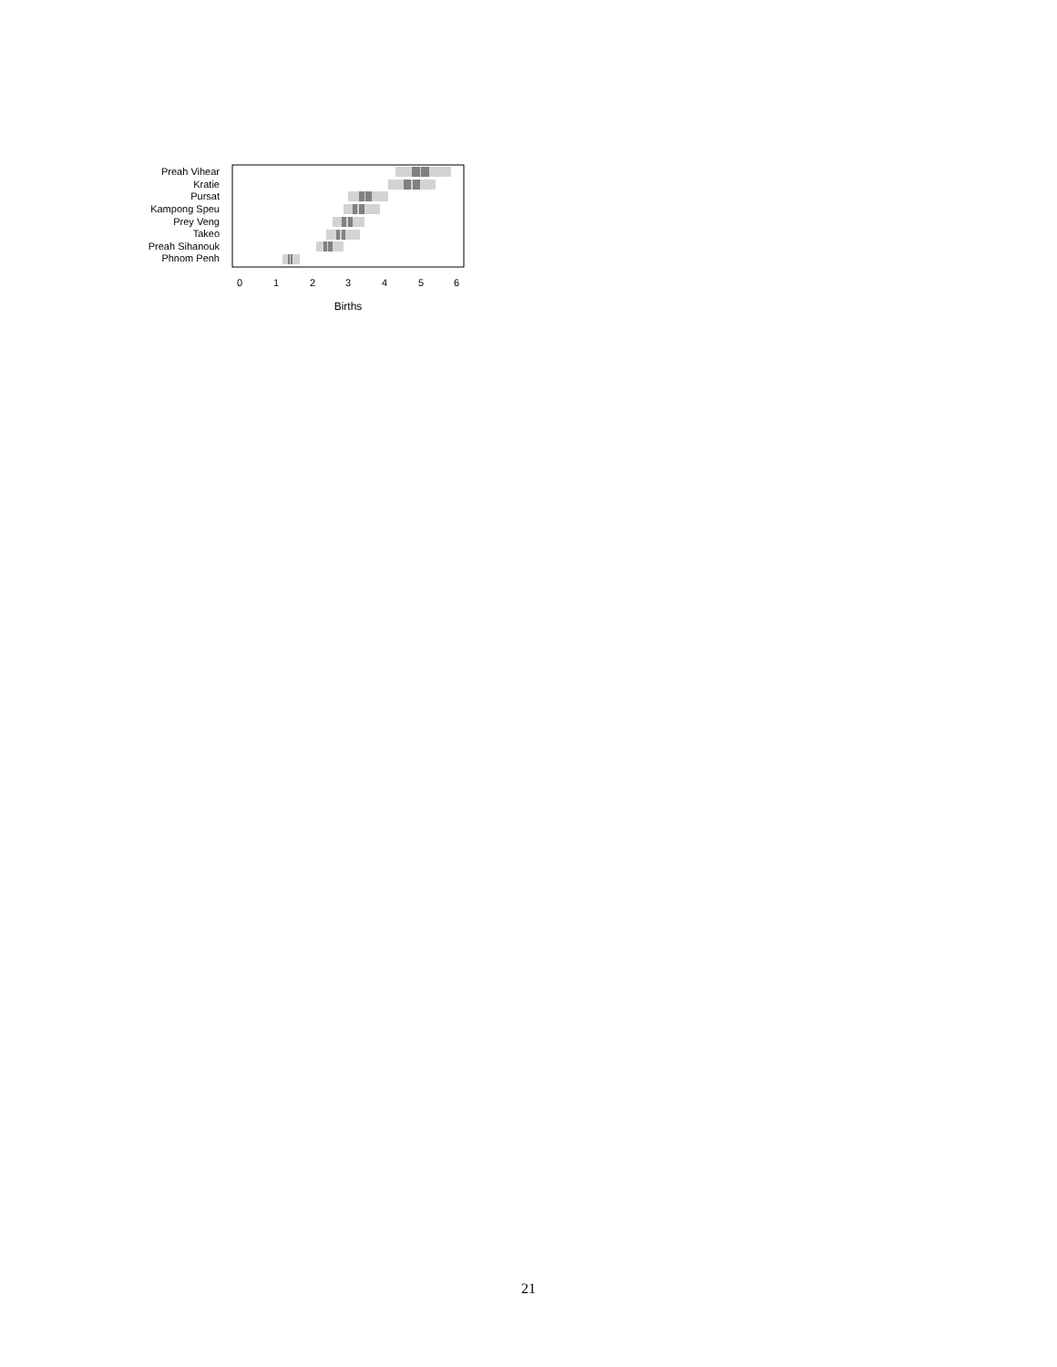Preah Vihear
Kratie
Pursat
Kampong Speu
Prey Veng
Takeo
Preah Sihanouk
Phnom Penh
0
1
2
3
4
5
6
Births
21